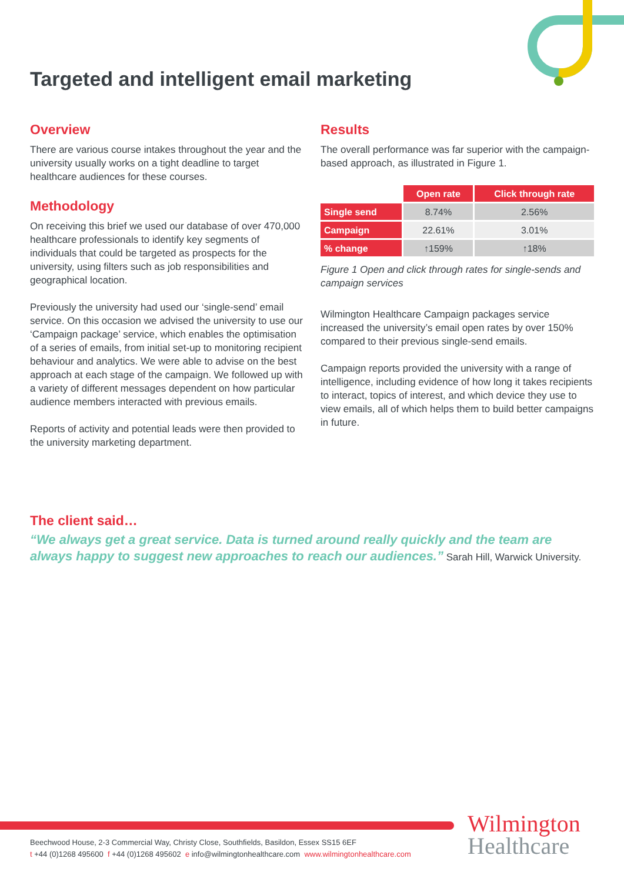Targeted and intelligent email marketing
Overview
There are various course intakes throughout the year and the university usually works on a tight deadline to target healthcare audiences for these courses.
Methodology
On receiving this brief we used our database of over 470,000 healthcare professionals to identify key segments of individuals that could be targeted as prospects for the university, using filters such as job responsibilities and geographical location.
Previously the university had used our ‘single-send’ email service. On this occasion we advised the university to use our ‘Campaign package’ service, which enables the optimisation of a series of emails, from initial set-up to monitoring recipient behaviour and analytics. We were able to advise on the best approach at each stage of the campaign. We followed up with a variety of different messages dependent on how particular audience members interacted with previous emails.
Reports of activity and potential leads were then provided to the university marketing department.
Results
The overall performance was far superior with the campaign-based approach, as illustrated in Figure 1.
| | Open rate | Click through rate |
| --- | --- | --- |
| Single send | 8.74% | 2.56% |
| Campaign | 22.61% | 3.01% |
| % change | ↑159% | ↑18% |
Figure 1 Open and click through rates for single-sends and campaign services
Wilmington Healthcare Campaign packages service increased the university’s email open rates by over 150% compared to their previous single-send emails.
Campaign reports provided the university with a range of intelligence, including evidence of how long it takes recipients to interact, topics of interest, and which device they use to view emails, all of which helps them to build better campaigns in future.
The client said…
“We always get a great service. Data is turned around really quickly and the team are always happy to suggest new approaches to reach our audiences.” Sarah Hill, Warwick University.
Beechwood House, 2-3 Commercial Way, Christy Close, Southfields, Basildon, Essex SS15 6EF
t +44 (0)1268 495600 f +44 (0)1268 495602 e info@wilmingtonhealthcare.com www.wilmingtonhealthcare.com
Wilmington
Healthcare